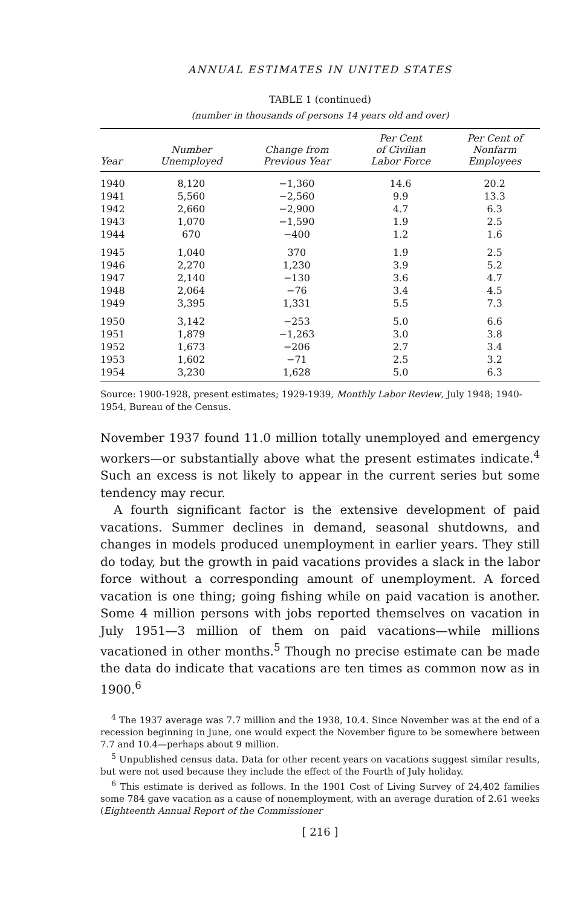ANNUAL ESTIMATES IN UNITED STATES
TABLE 1 (continued)
(number in thousands of persons 14 years old and over)
| Year | Number Unemployed | Change from Previous Year | Per Cent of Civilian Labor Force | Per Cent of Nonfarm Employees |
| --- | --- | --- | --- | --- |
| 1940 | 8,120 | −1,360 | 14.6 | 20.2 |
| 1941 | 5,560 | −2,560 | 9.9 | 13.3 |
| 1942 | 2,660 | −2,900 | 4.7 | 6.3 |
| 1943 | 1,070 | −1,590 | 1.9 | 2.5 |
| 1944 | 670 | −400 | 1.2 | 1.6 |
| 1945 | 1,040 | 370 | 1.9 | 2.5 |
| 1946 | 2,270 | 1,230 | 3.9 | 5.2 |
| 1947 | 2,140 | −130 | 3.6 | 4.7 |
| 1948 | 2,064 | −76 | 3.4 | 4.5 |
| 1949 | 3,395 | 1,331 | 5.5 | 7.3 |
| 1950 | 3,142 | −253 | 5.0 | 6.6 |
| 1951 | 1,879 | −1,263 | 3.0 | 3.8 |
| 1952 | 1,673 | −206 | 2.7 | 3.4 |
| 1953 | 1,602 | −71 | 2.5 | 3.2 |
| 1954 | 3,230 | 1,628 | 5.0 | 6.3 |
Source: 1900-1928, present estimates; 1929-1939, Monthly Labor Review, July 1948; 1940-1954, Bureau of the Census.
November 1937 found 11.0 million totally unemployed and emergency workers—or substantially above what the present estimates indicate.<sup>4</sup> Such an excess is not likely to appear in the current series but some tendency may recur.
A fourth significant factor is the extensive development of paid vacations. Summer declines in demand, seasonal shutdowns, and changes in models produced unemployment in earlier years. They still do today, but the growth in paid vacations provides a slack in the labor force without a corresponding amount of unemployment. A forced vacation is one thing; going fishing while on paid vacation is another. Some 4 million persons with jobs reported themselves on vacation in July 1951—3 million of them on paid vacations—while millions vacationed in other months.<sup>5</sup> Though no precise estimate can be made the data do indicate that vacations are ten times as common now as in 1900.<sup>6</sup>
<sup>4</sup> The 1937 average was 7.7 million and the 1938, 10.4. Since November was at the end of a recession beginning in June, one would expect the November figure to be somewhere between 7.7 and 10.4—perhaps about 9 million.
<sup>5</sup> Unpublished census data. Data for other recent years on vacations suggest similar results, but were not used because they include the effect of the Fourth of July holiday.
<sup>6</sup> This estimate is derived as follows. In the 1901 Cost of Living Survey of 24,402 families some 784 gave vacation as a cause of nonemployment, with an average duration of 2.61 weeks (Eighteenth Annual Report of the Commissioner
[ 216 ]